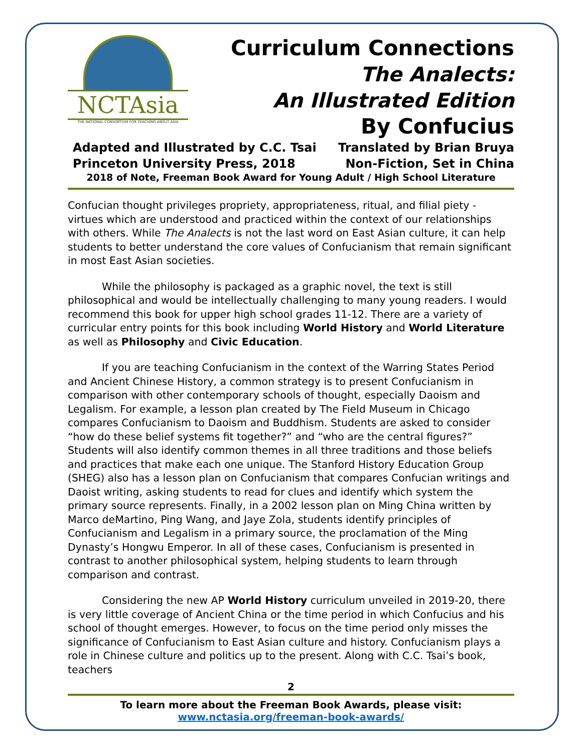NCTAsia
THE NATIONAL CONSORTIUM FOR TEACHING ABOUT ASIA
Curriculum Connections
The Analects:
An Illustrated Edition
By Confucius
Adapted and Illustrated by C.C. Tsai Translated by Brian Bruya
Princeton University Press, 2018 Non-Fiction, Set in China
2018 of Note, Freeman Book Award for Young Adult / High School Literature
Confucian thought privileges propriety, appropriateness, ritual, and filial piety - virtues which are understood and practiced within the context of our relationships with others. While The Analects is not the last word on East Asian culture, it can help students to better understand the core values of Confucianism that remain significant in most East Asian societies.
While the philosophy is packaged as a graphic novel, the text is still philosophical and would be intellectually challenging to many young readers. I would recommend this book for upper high school grades 11-12. There are a variety of curricular entry points for this book including World History and World Literature as well as Philosophy and Civic Education.
If you are teaching Confucianism in the context of the Warring States Period and Ancient Chinese History, a common strategy is to present Confucianism in comparison with other contemporary schools of thought, especially Daoism and Legalism. For example, a lesson plan created by The Field Museum in Chicago compares Confucianism to Daoism and Buddhism. Students are asked to consider “how do these belief systems fit together?” and “who are the central figures?” Students will also identify common themes in all three traditions and those beliefs and practices that make each one unique. The Stanford History Education Group (SHEG) also has a lesson plan on Confucianism that compares Confucian writings and Daoist writing, asking students to read for clues and identify which system the primary source represents. Finally, in a 2002 lesson plan on Ming China written by Marco deMartino, Ping Wang, and Jaye Zola, students identify principles of Confucianism and Legalism in a primary source, the proclamation of the Ming Dynasty’s Hongwu Emperor. In all of these cases, Confucianism is presented in contrast to another philosophical system, helping students to learn through comparison and contrast.
Considering the new AP World History curriculum unveiled in 2019-20, there is very little coverage of Ancient China or the time period in which Confucius and his school of thought emerges. However, to focus on the time period only misses the significance of Confucianism to East Asian culture and history. Confucianism plays a role in Chinese culture and politics up to the present. Along with C.C. Tsai’s book, teachers
2
To learn more about the Freeman Book Awards, please visit:
www.nctasia.org/freeman-book-awards/